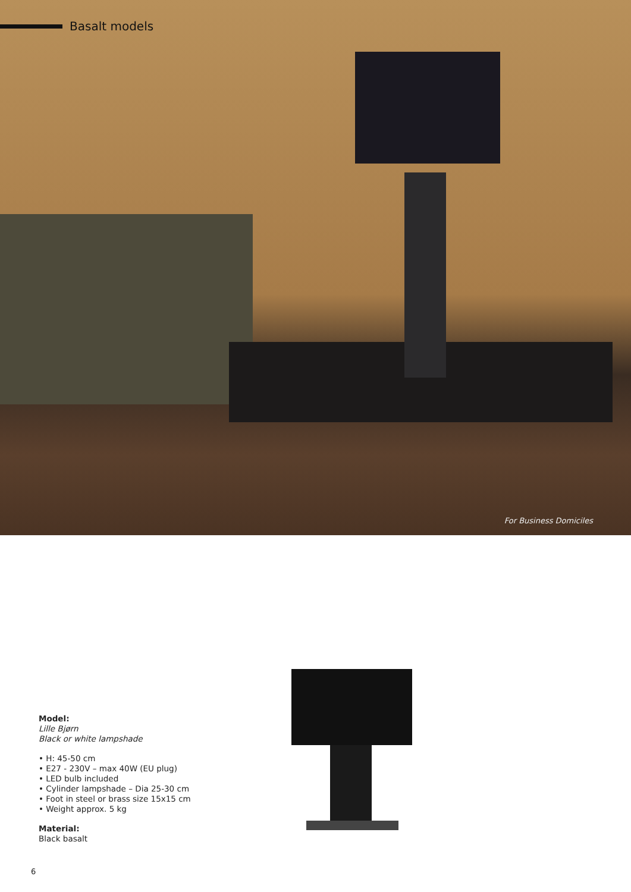Basalt models
For Business Domiciles
Model:
Lille Bjørn
Black or white lampshade
• H: 45-50 cm
• E27 - 230V – max 40W (EU plug)
• LED bulb included
• Cylinder lampshade – Dia 25-30 cm
• Foot in steel or brass size 15x15 cm
• Weight approx. 5 kg
Material:
Black basalt
6